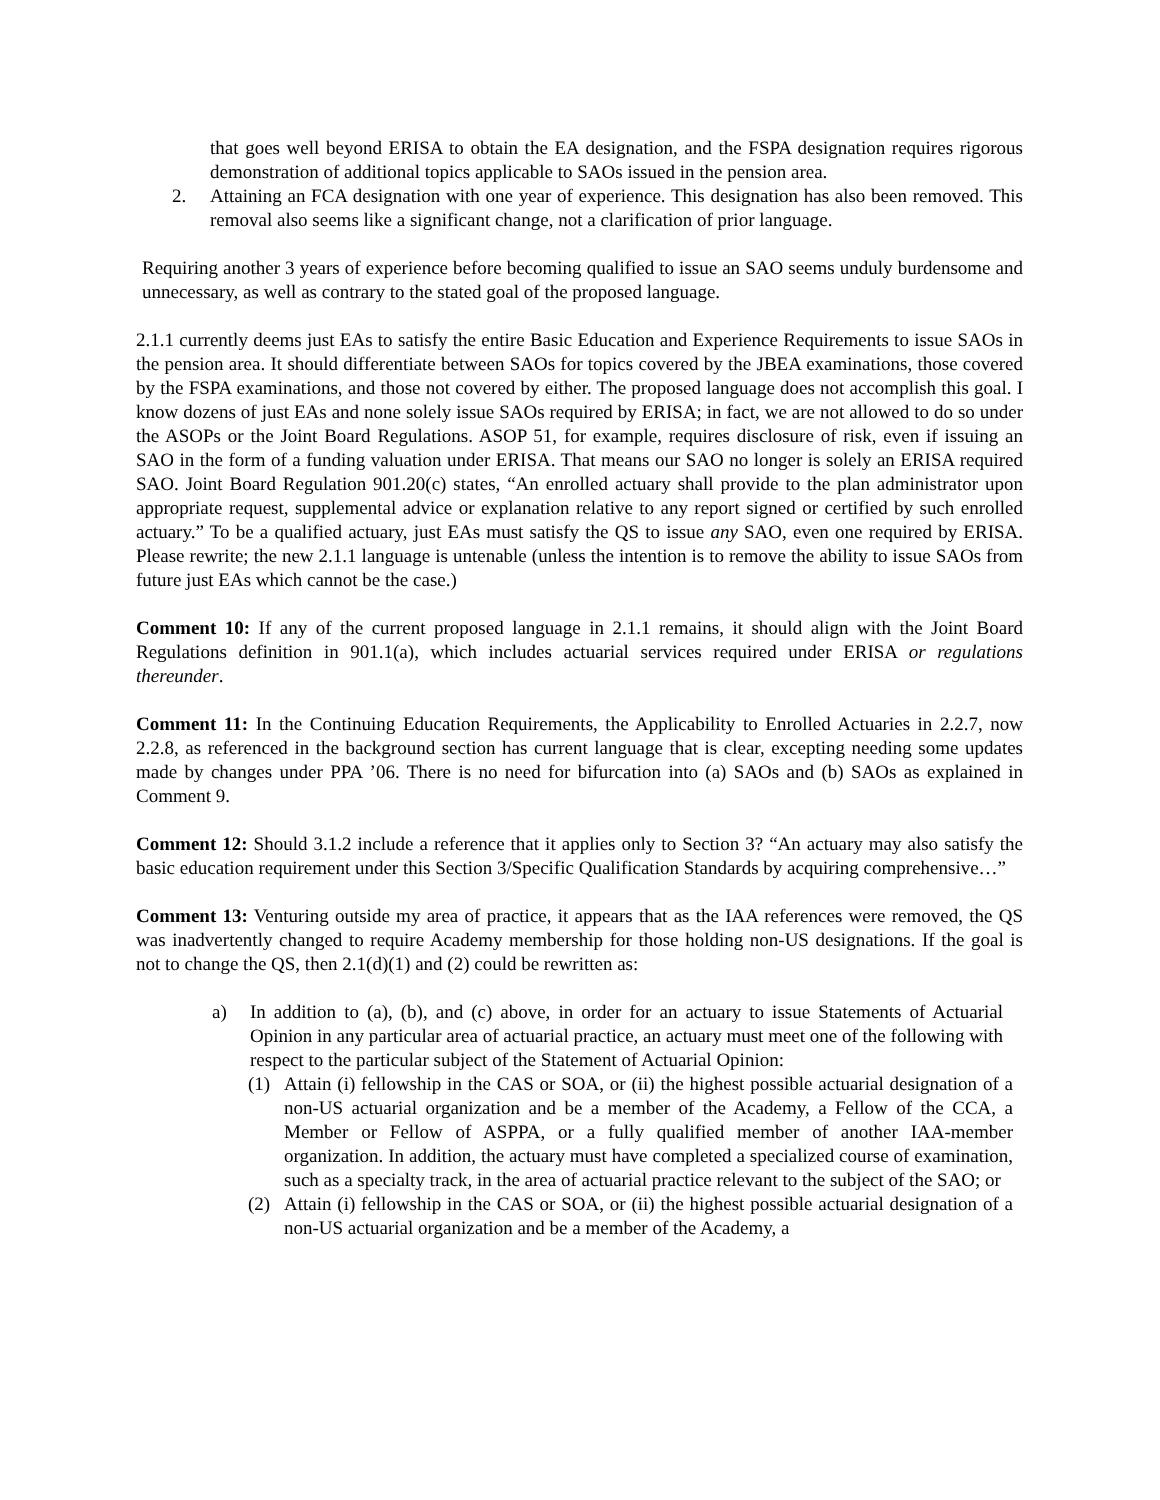that goes well beyond ERISA to obtain the EA designation, and the FSPA designation requires rigorous demonstration of additional topics applicable to SAOs issued in the pension area.
2. Attaining an FCA designation with one year of experience. This designation has also been removed. This removal also seems like a significant change, not a clarification of prior language.
Requiring another 3 years of experience before becoming qualified to issue an SAO seems unduly burdensome and unnecessary, as well as contrary to the stated goal of the proposed language.
2.1.1 currently deems just EAs to satisfy the entire Basic Education and Experience Requirements to issue SAOs in the pension area. It should differentiate between SAOs for topics covered by the JBEA examinations, those covered by the FSPA examinations, and those not covered by either. The proposed language does not accomplish this goal. I know dozens of just EAs and none solely issue SAOs required by ERISA; in fact, we are not allowed to do so under the ASOPs or the Joint Board Regulations. ASOP 51, for example, requires disclosure of risk, even if issuing an SAO in the form of a funding valuation under ERISA. That means our SAO no longer is solely an ERISA required SAO. Joint Board Regulation 901.20(c) states, “An enrolled actuary shall provide to the plan administrator upon appropriate request, supplemental advice or explanation relative to any report signed or certified by such enrolled actuary.” To be a qualified actuary, just EAs must satisfy the QS to issue any SAO, even one required by ERISA. Please rewrite; the new 2.1.1 language is untenable (unless the intention is to remove the ability to issue SAOs from future just EAs which cannot be the case.)
Comment 10: If any of the current proposed language in 2.1.1 remains, it should align with the Joint Board Regulations definition in 901.1(a), which includes actuarial services required under ERISA or regulations thereunder.
Comment 11: In the Continuing Education Requirements, the Applicability to Enrolled Actuaries in 2.2.7, now 2.2.8, as referenced in the background section has current language that is clear, excepting needing some updates made by changes under PPA ’06. There is no need for bifurcation into (a) SAOs and (b) SAOs as explained in Comment 9.
Comment 12: Should 3.1.2 include a reference that it applies only to Section 3? “An actuary may also satisfy the basic education requirement under this Section 3/Specific Qualification Standards by acquiring comprehensive…”
Comment 13: Venturing outside my area of practice, it appears that as the IAA references were removed, the QS was inadvertently changed to require Academy membership for those holding non-US designations. If the goal is not to change the QS, then 2.1(d)(1) and (2) could be rewritten as:
a) In addition to (a), (b), and (c) above, in order for an actuary to issue Statements of Actuarial Opinion in any particular area of actuarial practice, an actuary must meet one of the following with respect to the particular subject of the Statement of Actuarial Opinion:
(1) Attain (i) fellowship in the CAS or SOA, or (ii) the highest possible actuarial designation of a non-US actuarial organization and be a member of the Academy, a Fellow of the CCA, a Member or Fellow of ASPPA, or a fully qualified member of another IAA-member organization. In addition, the actuary must have completed a specialized course of examination, such as a specialty track, in the area of actuarial practice relevant to the subject of the SAO; or
(2) Attain (i) fellowship in the CAS or SOA, or (ii) the highest possible actuarial designation of a non-US actuarial organization and be a member of the Academy, a